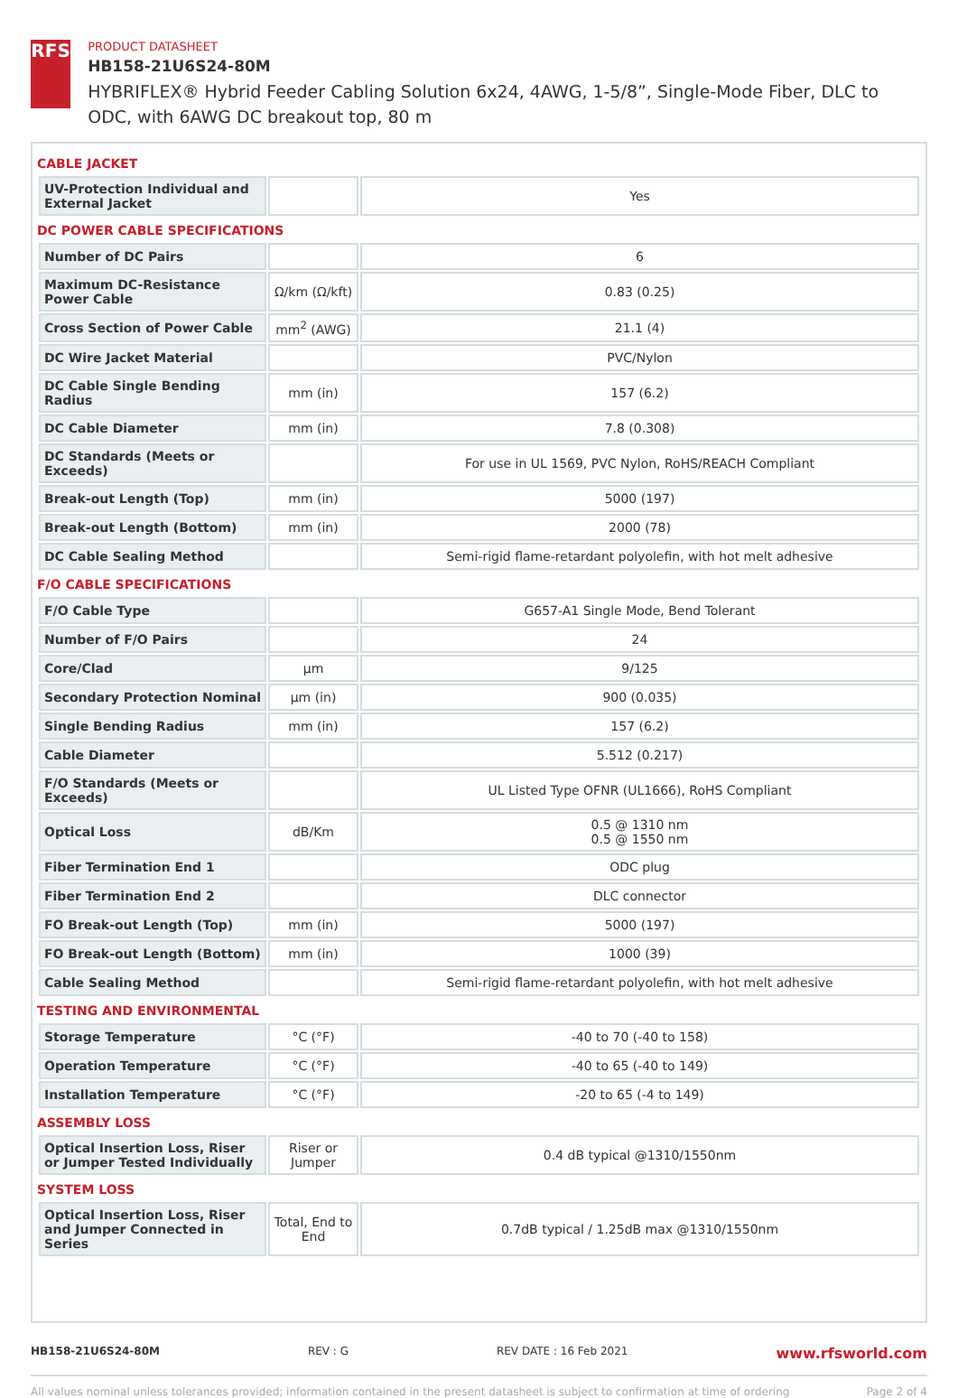RFS
PRODUCT DATASHEET
HB158-21U6S24-80M
HYBRIFLEX® Hybrid Feeder Cabling Solution 6x24, 4AWG, 1-5/8”, Single-Mode Fiber, DLC to ODC, with 6AWG DC breakout top, 80 m
CABLE JACKET
| UV-Protection Individual and External Jacket | | Yes |
DC POWER CABLE SPECIFICATIONS
| Number of DC Pairs | | 6 |
| Maximum DC-Resistance Power Cable | Ω/km (Ω/kft) | 0.83 (0.25) |
| Cross Section of Power Cable | mm<sup>2</sup> (AWG) | 21.1 (4) |
| DC Wire Jacket Material | | PVC/Nylon |
| DC Cable Single Bending Radius | mm (in) | 157 (6.2) |
| DC Cable Diameter | mm (in) | 7.8 (0.308) |
| DC Standards (Meets or Exceeds) | | For use in UL 1569, PVC Nylon, RoHS/REACH Compliant |
| Break-out Length (Top) | mm (in) | 5000 (197) |
| Break-out Length (Bottom) | mm (in) | 2000 (78) |
| DC Cable Sealing Method | | Semi-rigid flame-retardant polyolefin, with hot melt adhesive |
F/O CABLE SPECIFICATIONS
| F/O Cable Type | | G657-A1 Single Mode, Bend Tolerant |
| Number of F/O Pairs | | 24 |
| Core/Clad | μm | 9/125 |
| Secondary Protection Nominal | μm (in) | 900 (0.035) |
| Single Bending Radius | mm (in) | 157 (6.2) |
| Cable Diameter | | 5.512 (0.217) |
| F/O Standards (Meets or Exceeds) | | UL Listed Type OFNR (UL1666), RoHS Compliant |
| Optical Loss | dB/Km | 0.5 @ 1310 nm 0.5 @ 1550 nm |
| Fiber Termination End 1 | | ODC plug |
| Fiber Termination End 2 | | DLC connector |
| FO Break-out Length (Top) | mm (in) | 5000 (197) |
| FO Break-out Length (Bottom) | mm (in) | 1000 (39) |
| Cable Sealing Method | | Semi-rigid flame-retardant polyolefin, with hot melt adhesive |
TESTING AND ENVIRONMENTAL
| Storage Temperature | °C (°F) | -40 to 70 (-40 to 158) |
| Operation Temperature | °C (°F) | -40 to 65 (-40 to 149) |
| Installation Temperature | °C (°F) | -20 to 65 (-4 to 149) |
ASSEMBLY LOSS
| Optical Insertion Loss, Riser or Jumper Tested Individually | Riser or Jumper | 0.4 dB typical @1310/1550nm |
SYSTEM LOSS
| Optical Insertion Loss, Riser and Jumper Connected in Series | Total, End to End | 0.7dB typical / 1.25dB max @1310/1550nm |
HB158-21U6S24-80M REV : G REV DATE : 16 Feb 2021 www.rfsworld.com
All values nominal unless tolerances provided; information contained in the present datasheet is subject to confirmation at time of ordering Page 2 of 4